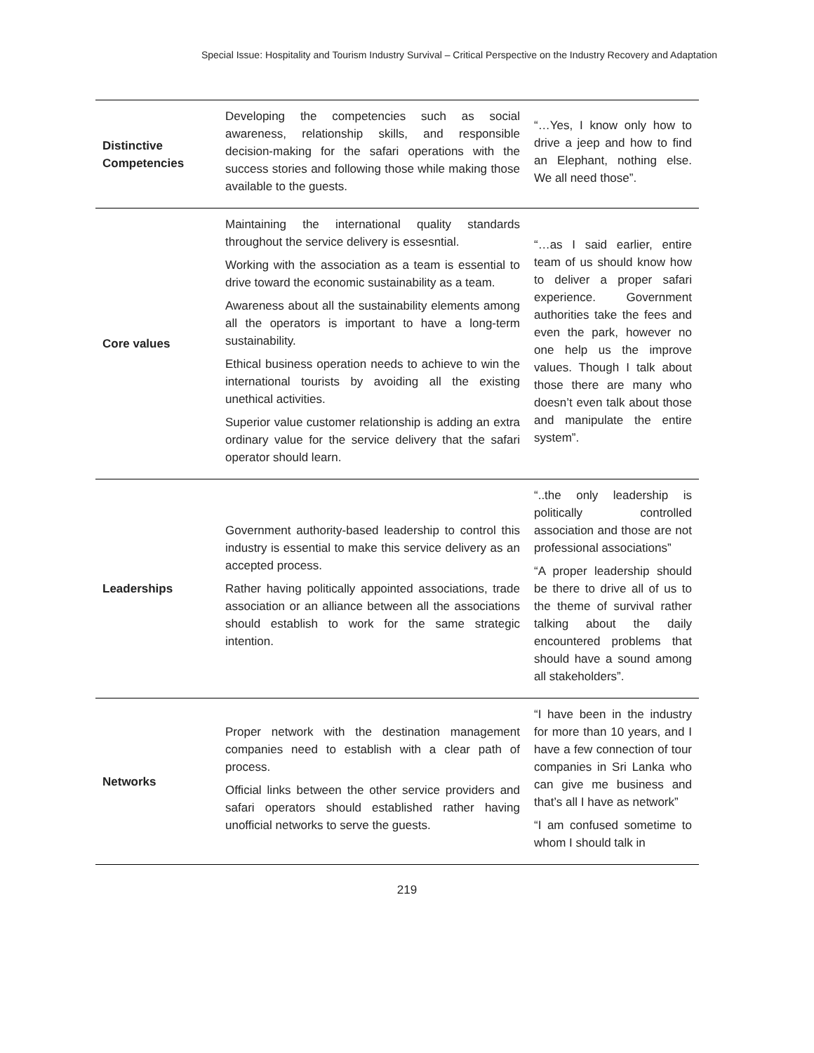Special Issue: Hospitality and Tourism Industry Survival – Critical Perspective on the Industry Recovery and Adaptation
| Distinctive Competencies | Developing the competencies such as social awareness, relationship skills, and responsible decision-making for the safari operations with the success stories and following those while making those available to the guests. | “…Yes, I know only how to drive a jeep and how to find an Elephant, nothing else. We all need those”. |
| Core values | Maintaining the international quality standards throughout the service delivery is essesntial. Working with the association as a team is essential to drive toward the economic sustainability as a team. Awareness about all the sustainability elements among all the operators is important to have a long-term sustainability. Ethical business operation needs to achieve to win the international tourists by avoiding all the existing unethical activities. Superior value customer relationship is adding an extra ordinary value for the service delivery that the safari operator should learn. | “…as I said earlier, entire team of us should know how to deliver a proper safari experience. Government authorities take the fees and even the park, however no one help us the improve values. Though I talk about those there are many who doesn’t even talk about those and manipulate the entire system”. |
| Leaderships | Government authority-based leadership to control this industry is essential to make this service delivery as an accepted process. Rather having politically appointed associations, trade association or an alliance between all the associations should establish to work for the same strategic intention. | “..the only leadership is politically controlled association and those are not professional associations” “A proper leadership should be there to drive all of us to the theme of survival rather talking about the daily encountered problems that should have a sound among all stakeholders”. |
| Networks | Proper network with the destination management companies need to establish with a clear path of process. Official links between the other service providers and safari operators should established rather having unofficial networks to serve the guests. | “I have been in the industry for more than 10 years, and I have a few connection of tour companies in Sri Lanka who can give me business and that’s all I have as network” “I am confused sometime to whom I should talk in |
219